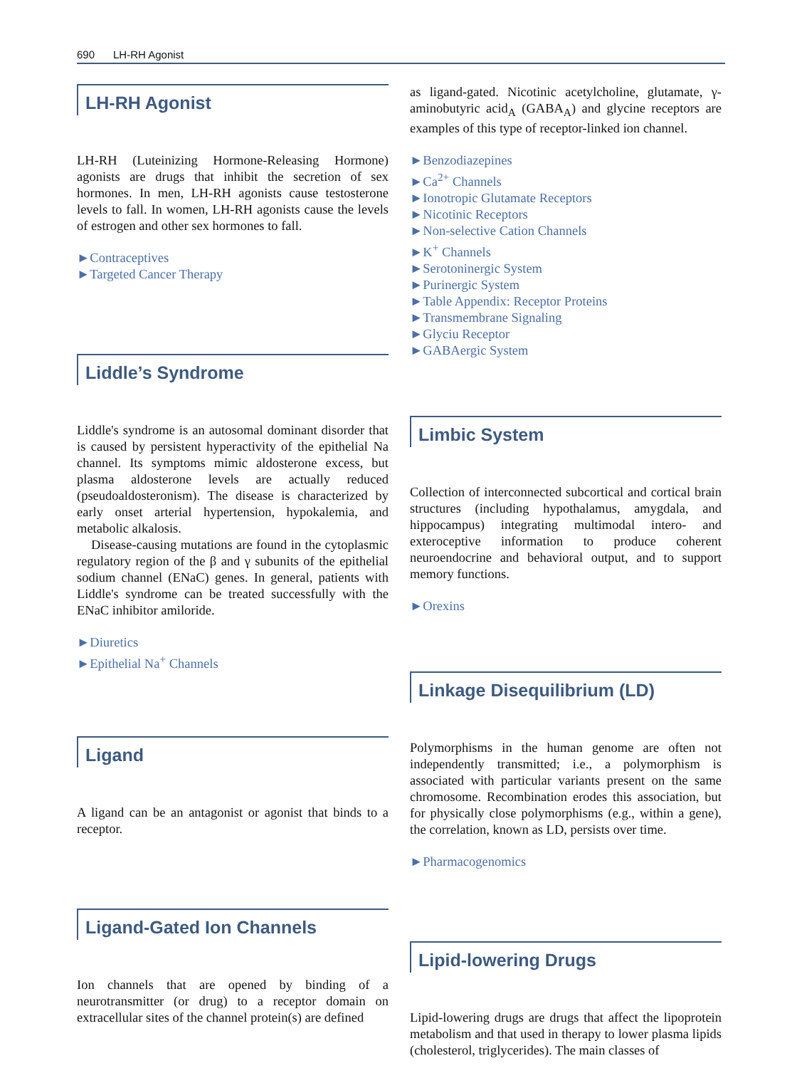690 LH-RH Agonist
LH-RH Agonist
LH-RH (Luteinizing Hormone-Releasing Hormone) agonists are drugs that inhibit the secretion of sex hormones. In men, LH-RH agonists cause testosterone levels to fall. In women, LH-RH agonists cause the levels of estrogen and other sex hormones to fall.
►Contraceptives
►Targeted Cancer Therapy
Liddle’s Syndrome
Liddle's syndrome is an autosomal dominant disorder that is caused by persistent hyperactivity of the epithelial Na channel. Its symptoms mimic aldosterone excess, but plasma aldosterone levels are actually reduced (pseudoaldosteronism). The disease is characterized by early onset arterial hypertension, hypokalemia, and metabolic alkalosis.
Disease-causing mutations are found in the cytoplasmic regulatory region of the β and γ subunits of the epithelial sodium channel (ENaC) genes. In general, patients with Liddle's syndrome can be treated successfully with the ENaC inhibitor amiloride.
►Diuretics
►Epithelial Na<sup>+</sup> Channels
Ligand
A ligand can be an antagonist or agonist that binds to a receptor.
Ligand-Gated Ion Channels
Ion channels that are opened by binding of a neurotransmitter (or drug) to a receptor domain on extracellular sites of the channel protein(s) are defined
as ligand-gated. Nicotinic acetylcholine, glutamate, γ-aminobutyric acid<sub>A</sub> (GABA<sub>A</sub>) and glycine receptors are examples of this type of receptor-linked ion channel.
►Benzodiazepines
►Ca<sup>2+</sup> Channels
►Ionotropic Glutamate Receptors
►Nicotinic Receptors
►Non-selective Cation Channels
►K<sup>+</sup> Channels
►Serotoninergic System
►Purinergic System
►Table Appendix: Receptor Proteins
►Transmembrane Signaling
►Glyciu Receptor
►GABAergic System
Limbic System
Collection of interconnected subcortical and cortical brain structures (including hypothalamus, amygdala, and hippocampus) integrating multimodal intero- and exteroceptive information to produce coherent neuroendocrine and behavioral output, and to support memory functions.
►Orexins
Linkage Disequilibrium (LD)
Polymorphisms in the human genome are often not independently transmitted; i.e., a polymorphism is associated with particular variants present on the same chromosome. Recombination erodes this association, but for physically close polymorphisms (e.g., within a gene), the correlation, known as LD, persists over time.
►Pharmacogenomics
Lipid-lowering Drugs
Lipid-lowering drugs are drugs that affect the lipoprotein metabolism and that used in therapy to lower plasma lipids (cholesterol, triglycerides). The main classes of